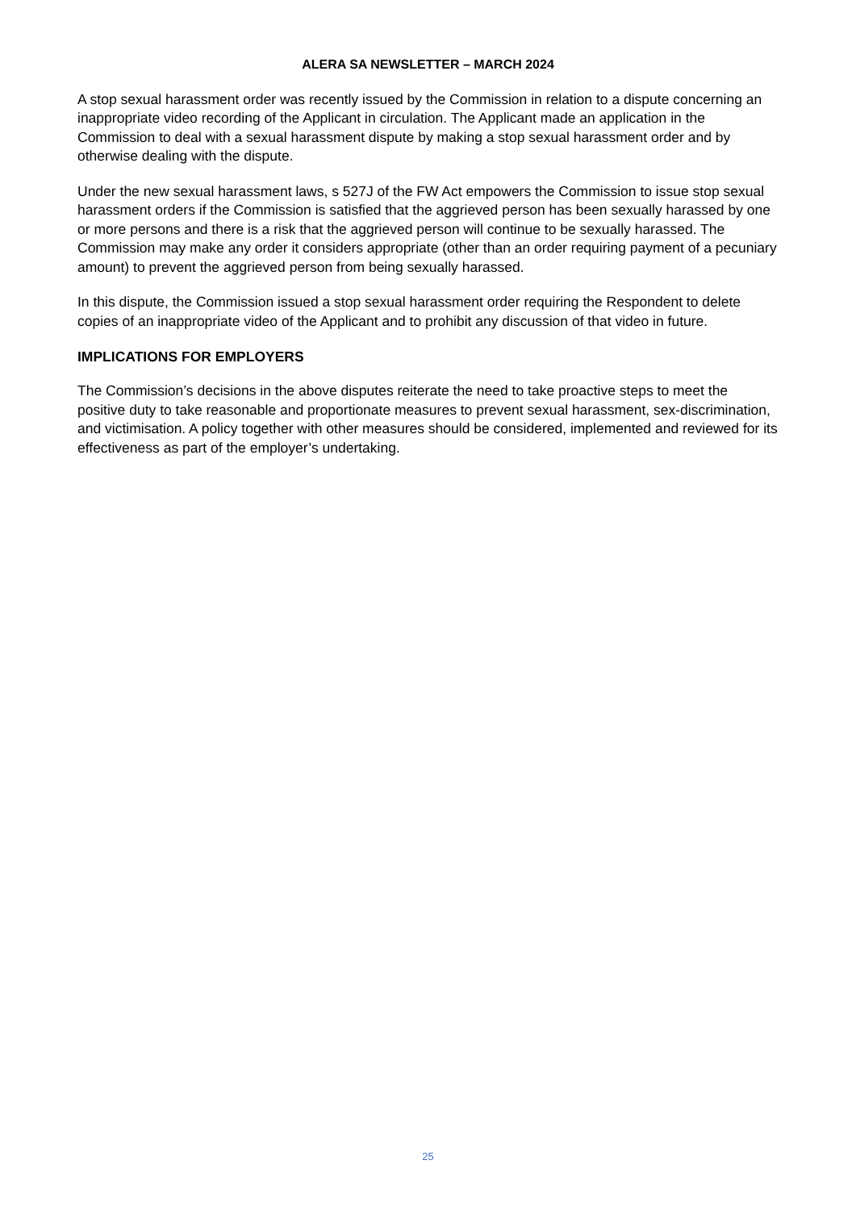ALERA SA NEWSLETTER – MARCH 2024
A stop sexual harassment order was recently issued by the Commission in relation to a dispute concerning an inappropriate video recording of the Applicant in circulation. The Applicant made an application in the Commission to deal with a sexual harassment dispute by making a stop sexual harassment order and by otherwise dealing with the dispute.
Under the new sexual harassment laws, s 527J of the FW Act empowers the Commission to issue stop sexual harassment orders if the Commission is satisfied that the aggrieved person has been sexually harassed by one or more persons and there is a risk that the aggrieved person will continue to be sexually harassed. The Commission may make any order it considers appropriate (other than an order requiring payment of a pecuniary amount) to prevent the aggrieved person from being sexually harassed.
In this dispute, the Commission issued a stop sexual harassment order requiring the Respondent to delete copies of an inappropriate video of the Applicant and to prohibit any discussion of that video in future.
IMPLICATIONS FOR EMPLOYERS
The Commission’s decisions in the above disputes reiterate the need to take proactive steps to meet the positive duty to take reasonable and proportionate measures to prevent sexual harassment, sex-discrimination, and victimisation. A policy together with other measures should be considered, implemented and reviewed for its effectiveness as part of the employer’s undertaking.
25